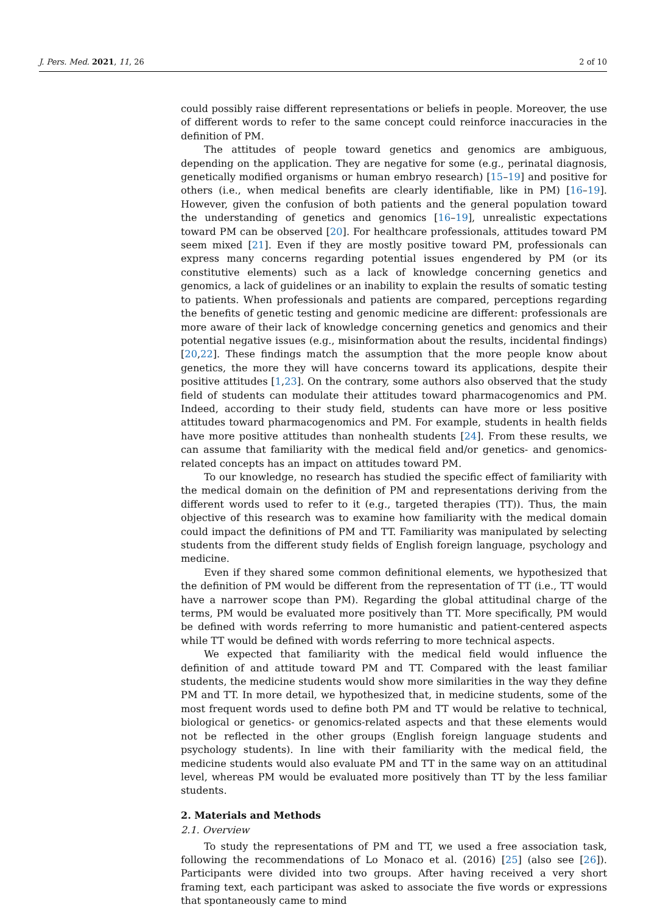J. Pers. Med. 2021, 11, 26 2 of 10
could possibly raise different representations or beliefs in people. Moreover, the use of different words to refer to the same concept could reinforce inaccuracies in the definition of PM.
The attitudes of people toward genetics and genomics are ambiguous, depending on the application. They are negative for some (e.g., perinatal diagnosis, genetically modified organisms or human embryo research) [15–19] and positive for others (i.e., when medical benefits are clearly identifiable, like in PM) [16–19]. However, given the confusion of both patients and the general population toward the understanding of genetics and genomics [16–19], unrealistic expectations toward PM can be observed [20]. For healthcare professionals, attitudes toward PM seem mixed [21]. Even if they are mostly positive toward PM, professionals can express many concerns regarding potential issues engendered by PM (or its constitutive elements) such as a lack of knowledge concerning genetics and genomics, a lack of guidelines or an inability to explain the results of somatic testing to patients. When professionals and patients are compared, perceptions regarding the benefits of genetic testing and genomic medicine are different: professionals are more aware of their lack of knowledge concerning genetics and genomics and their potential negative issues (e.g., misinformation about the results, incidental findings) [20,22]. These findings match the assumption that the more people know about genetics, the more they will have concerns toward its applications, despite their positive attitudes [1,23]. On the contrary, some authors also observed that the study field of students can modulate their attitudes toward pharmacogenomics and PM. Indeed, according to their study field, students can have more or less positive attitudes toward pharmacogenomics and PM. For example, students in health fields have more positive attitudes than nonhealth students [24]. From these results, we can assume that familiarity with the medical field and/or genetics- and genomics-related concepts has an impact on attitudes toward PM.
To our knowledge, no research has studied the specific effect of familiarity with the medical domain on the definition of PM and representations deriving from the different words used to refer to it (e.g., targeted therapies (TT)). Thus, the main objective of this research was to examine how familiarity with the medical domain could impact the definitions of PM and TT. Familiarity was manipulated by selecting students from the different study fields of English foreign language, psychology and medicine.
Even if they shared some common definitional elements, we hypothesized that the definition of PM would be different from the representation of TT (i.e., TT would have a narrower scope than PM). Regarding the global attitudinal charge of the terms, PM would be evaluated more positively than TT. More specifically, PM would be defined with words referring to more humanistic and patient-centered aspects while TT would be defined with words referring to more technical aspects.
We expected that familiarity with the medical field would influence the definition of and attitude toward PM and TT. Compared with the least familiar students, the medicine students would show more similarities in the way they define PM and TT. In more detail, we hypothesized that, in medicine students, some of the most frequent words used to define both PM and TT would be relative to technical, biological or genetics- or genomics-related aspects and that these elements would not be reflected in the other groups (English foreign language students and psychology students). In line with their familiarity with the medical field, the medicine students would also evaluate PM and TT in the same way on an attitudinal level, whereas PM would be evaluated more positively than TT by the less familiar students.
2. Materials and Methods
2.1. Overview
To study the representations of PM and TT, we used a free association task, following the recommendations of Lo Monaco et al. (2016) [25] (also see [26]). Participants were divided into two groups. After having received a very short framing text, each participant was asked to associate the five words or expressions that spontaneously came to mind